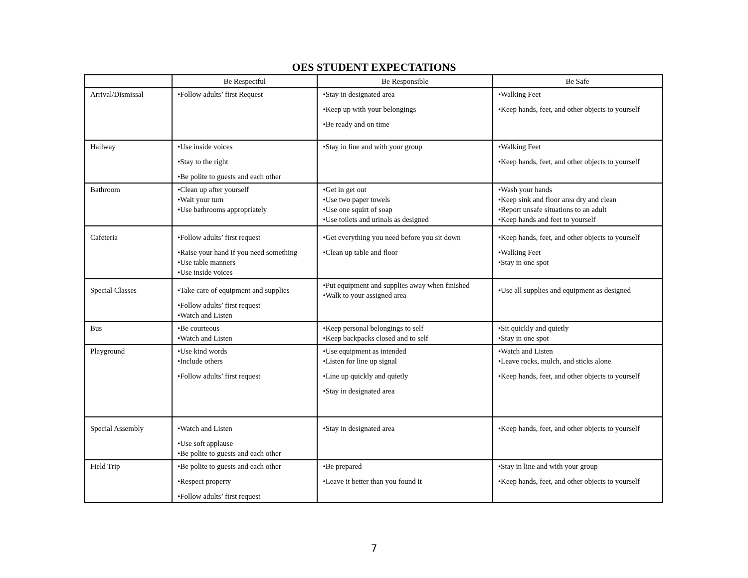OES STUDENT EXPECTATIONS
| | Be Respectful | Be Responsible | Be Safe |
| --- | --- | --- | --- |
| Arrival/Dismissal | •Follow adults’ first Request | •Stay in designated area •Keep up with your belongings •Be ready and on time | •Walking Feet •Keep hands, feet, and other objects to yourself |
| Hallway | •Use inside voices •Stay to the right •Be polite to guests and each other | •Stay in line and with your group | •Walking Feet •Keep hands, feet, and other objects to yourself |
| Bathroom | •Clean up after yourself •Wait your turn •Use bathrooms appropriately | •Get in get out •Use two paper towels •Use one squirt of soap •Use toilets and urinals as designed | •Wash your hands •Keep sink and floor area dry and clean •Report unsafe situations to an adult •Keep hands and feet to yourself |
| Cafeteria | •Follow adults’ first request •Raise your hand if you need something •Use table manners •Use inside voices | •Get everything you need before you sit down •Clean up table and floor | •Keep hands, feet, and other objects to yourself •Walking Feet •Stay in one spot |
| Special Classes | •Take care of equipment and supplies •Follow adults’ first request •Watch and Listen | •Put equipment and supplies away when finished •Walk to your assigned area | •Use all supplies and equipment as designed |
| Bus | •Be courteous •Watch and Listen | •Keep personal belongings to self •Keep backpacks closed and to self | •Sit quickly and quietly •Stay in one spot |
| Playground | •Use kind words •Include others •Follow adults’ first request | •Use equipment as intended •Listen for line up signal •Line up quickly and quietly •Stay in designated area | •Watch and Listen •Leave rocks, mulch, and sticks alone •Keep hands, feet, and other objects to yourself |
| Special Assembly | •Watch and Listen •Use soft applause •Be polite to guests and each other | •Stay in designated area | •Keep hands, feet, and other objects to yourself |
| Field Trip | •Be polite to guests and each other •Respect property •Follow adults’ first request | •Be prepared •Leave it better than you found it | •Stay in line and with your group •Keep hands, feet, and other objects to yourself |
7